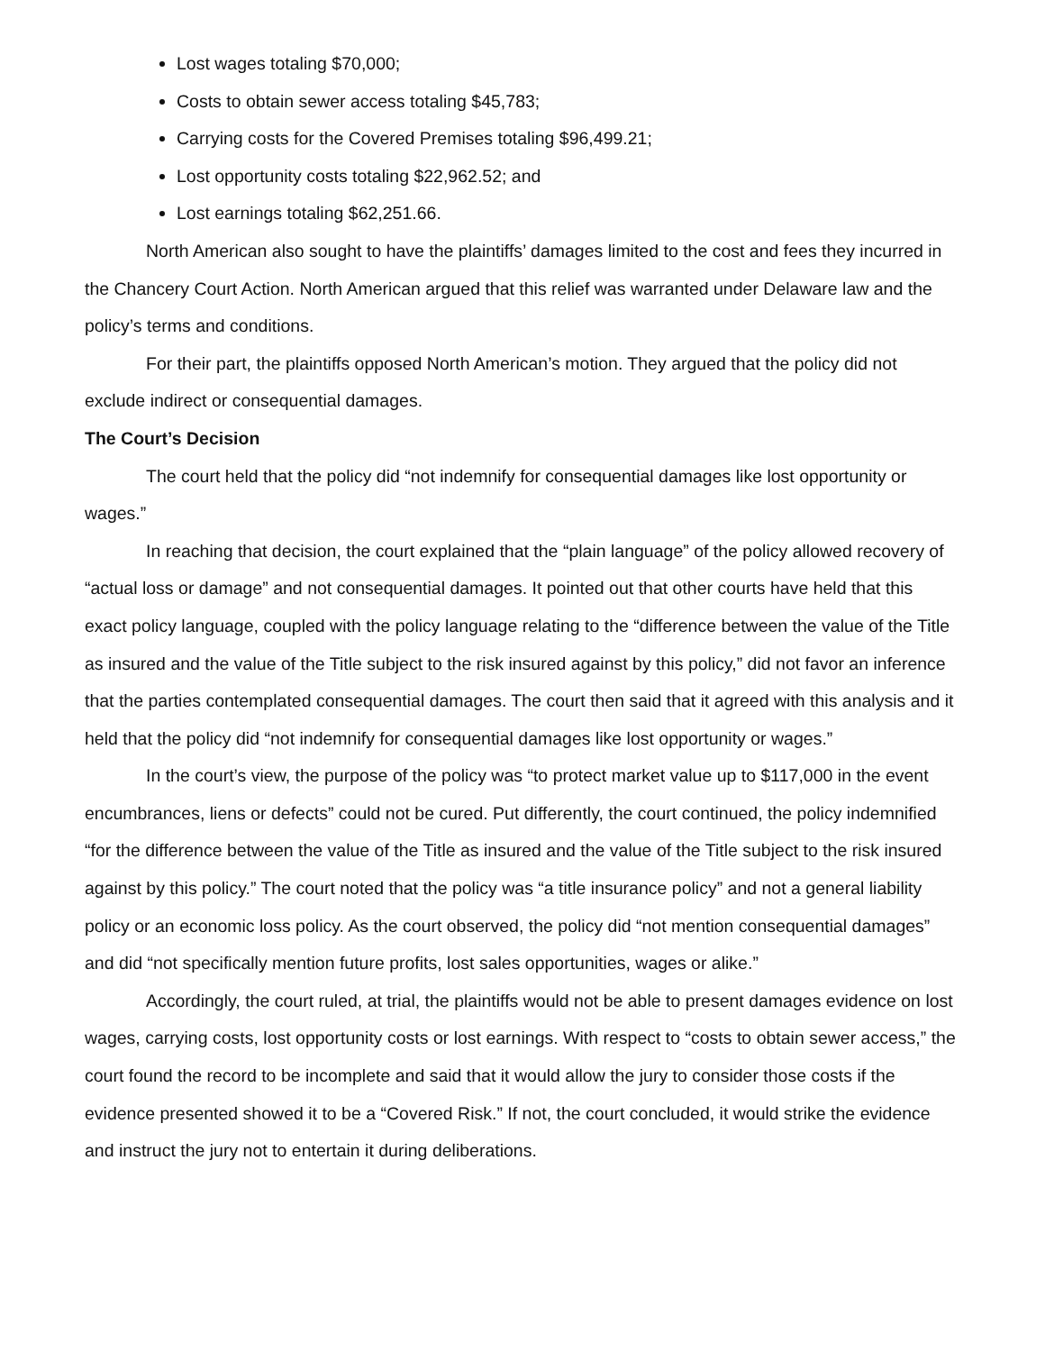Lost wages totaling $70,000;
Costs to obtain sewer access totaling $45,783;
Carrying costs for the Covered Premises totaling $96,499.21;
Lost opportunity costs totaling $22,962.52; and
Lost earnings totaling $62,251.66.
North American also sought to have the plaintiffs’ damages limited to the cost and fees they incurred in the Chancery Court Action. North American argued that this relief was warranted under Delaware law and the policy’s terms and conditions.
For their part, the plaintiffs opposed North American’s motion. They argued that the policy did not exclude indirect or consequential damages.
The Court’s Decision
The court held that the policy did “not indemnify for consequential damages like lost opportunity or wages.”
In reaching that decision, the court explained that the “plain language” of the policy allowed recovery of “actual loss or damage” and not consequential damages. It pointed out that other courts have held that this exact policy language, coupled with the policy language relating to the “difference between the value of the Title as insured and the value of the Title subject to the risk insured against by this policy,” did not favor an inference that the parties contemplated consequential damages. The court then said that it agreed with this analysis and it held that the policy did “not indemnify for consequential damages like lost opportunity or wages.”
In the court’s view, the purpose of the policy was “to protect market value up to $117,000 in the event encumbrances, liens or defects” could not be cured. Put differently, the court continued, the policy indemnified “for the difference between the value of the Title as insured and the value of the Title subject to the risk insured against by this policy.” The court noted that the policy was “a title insurance policy” and not a general liability policy or an economic loss policy. As the court observed, the policy did “not mention consequential damages” and did “not specifically mention future profits, lost sales opportunities, wages or alike.”
Accordingly, the court ruled, at trial, the plaintiffs would not be able to present damages evidence on lost wages, carrying costs, lost opportunity costs or lost earnings. With respect to “costs to obtain sewer access,” the court found the record to be incomplete and said that it would allow the jury to consider those costs if the evidence presented showed it to be a “Covered Risk.” If not, the court concluded, it would strike the evidence and instruct the jury not to entertain it during deliberations.